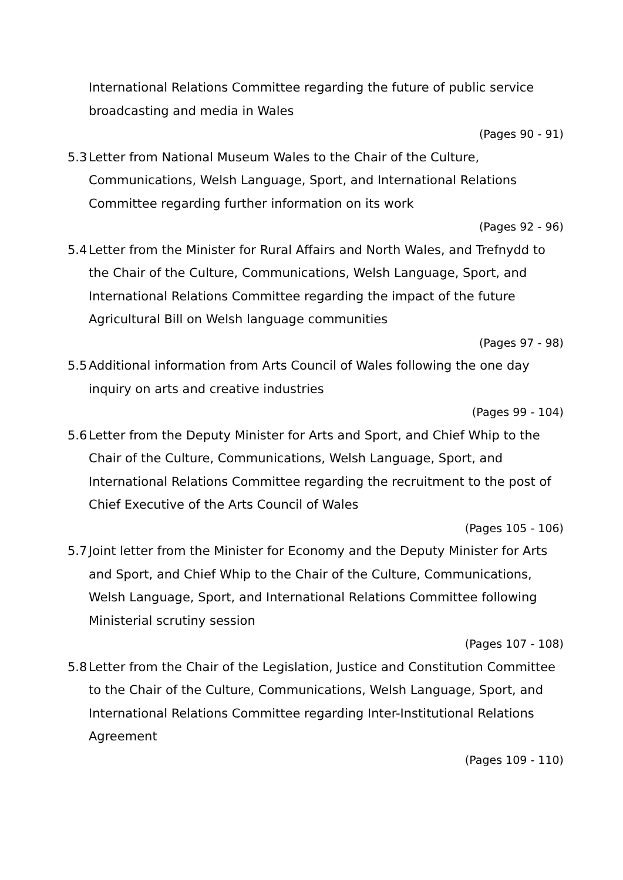International Relations Committee regarding the future of public service broadcasting and media in Wales
(Pages 90 - 91)
5.3 Letter from National Museum Wales to the Chair of the Culture, Communications, Welsh Language, Sport, and International Relations Committee regarding further information on its work
(Pages 92 - 96)
5.4 Letter from the Minister for Rural Affairs and North Wales, and Trefnydd to the Chair of the Culture, Communications, Welsh Language, Sport, and International Relations Committee regarding the impact of the future Agricultural Bill on Welsh language communities
(Pages 97 - 98)
5.5 Additional information from Arts Council of Wales following the one day inquiry on arts and creative industries
(Pages 99 - 104)
5.6 Letter from the Deputy Minister for Arts and Sport, and Chief Whip to the Chair of the Culture, Communications, Welsh Language, Sport, and International Relations Committee regarding the recruitment to the post of Chief Executive of the Arts Council of Wales
(Pages 105 - 106)
5.7 Joint letter from the Minister for Economy and the Deputy Minister for Arts and Sport, and Chief Whip to the Chair of the Culture, Communications, Welsh Language, Sport, and International Relations Committee following Ministerial scrutiny session
(Pages 107 - 108)
5.8 Letter from the Chair of the Legislation, Justice and Constitution Committee to the Chair of the Culture, Communications, Welsh Language, Sport, and International Relations Committee regarding Inter-Institutional Relations Agreement
(Pages 109 - 110)